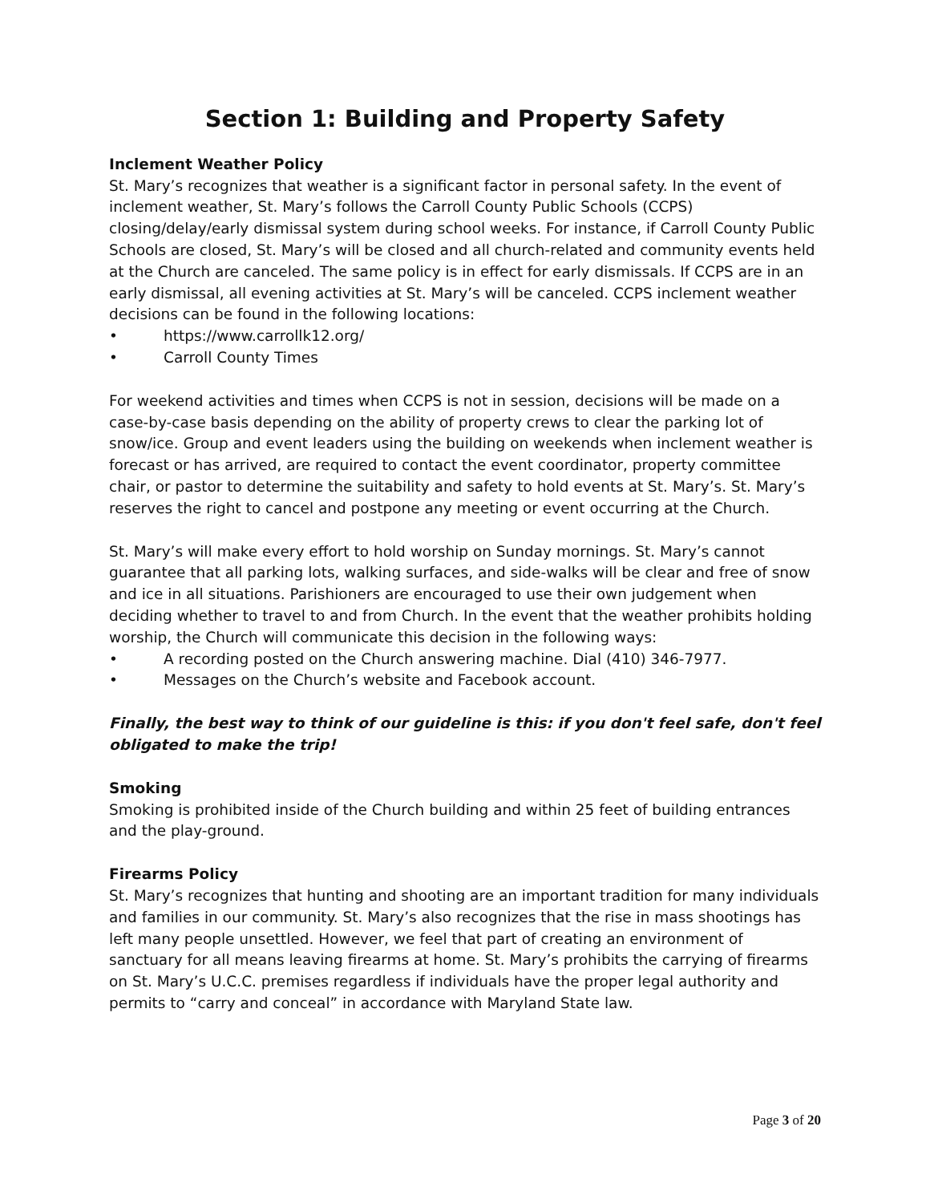Section 1: Building and Property Safety
Inclement Weather Policy
St. Mary’s recognizes that weather is a significant factor in personal safety. In the event of inclement weather, St. Mary’s follows the Carroll County Public Schools (CCPS) closing/delay/early dismissal system during school weeks. For instance, if Carroll County Public Schools are closed, St. Mary’s will be closed and all church-related and community events held at the Church are canceled. The same policy is in effect for early dismissals. If CCPS are in an early dismissal, all evening activities at St. Mary’s will be canceled. CCPS inclement weather decisions can be found in the following locations:
• https://www.carrollk12.org/
• Carroll County Times
For weekend activities and times when CCPS is not in session, decisions will be made on a case-by-case basis depending on the ability of property crews to clear the parking lot of snow/ice. Group and event leaders using the building on weekends when inclement weather is forecast or has arrived, are required to contact the event coordinator, property committee chair, or pastor to determine the suitability and safety to hold events at St. Mary’s. St. Mary’s reserves the right to cancel and postpone any meeting or event occurring at the Church.
St. Mary’s will make every effort to hold worship on Sunday mornings. St. Mary’s cannot guarantee that all parking lots, walking surfaces, and side-walks will be clear and free of snow and ice in all situations. Parishioners are encouraged to use their own judgement when deciding whether to travel to and from Church. In the event that the weather prohibits holding worship, the Church will communicate this decision in the following ways:
• A recording posted on the Church answering machine. Dial (410) 346-7977.
• Messages on the Church’s website and Facebook account.
Finally, the best way to think of our guideline is this: if you don't feel safe, don't feel obligated to make the trip!
Smoking
Smoking is prohibited inside of the Church building and within 25 feet of building entrances and the play-ground.
Firearms Policy
St. Mary’s recognizes that hunting and shooting are an important tradition for many individuals and families in our community. St. Mary’s also recognizes that the rise in mass shootings has left many people unsettled. However, we feel that part of creating an environment of sanctuary for all means leaving firearms at home. St. Mary’s prohibits the carrying of firearms on St. Mary’s U.C.C. premises regardless if individuals have the proper legal authority and permits to “carry and conceal” in accordance with Maryland State law.
Page 3 of 20